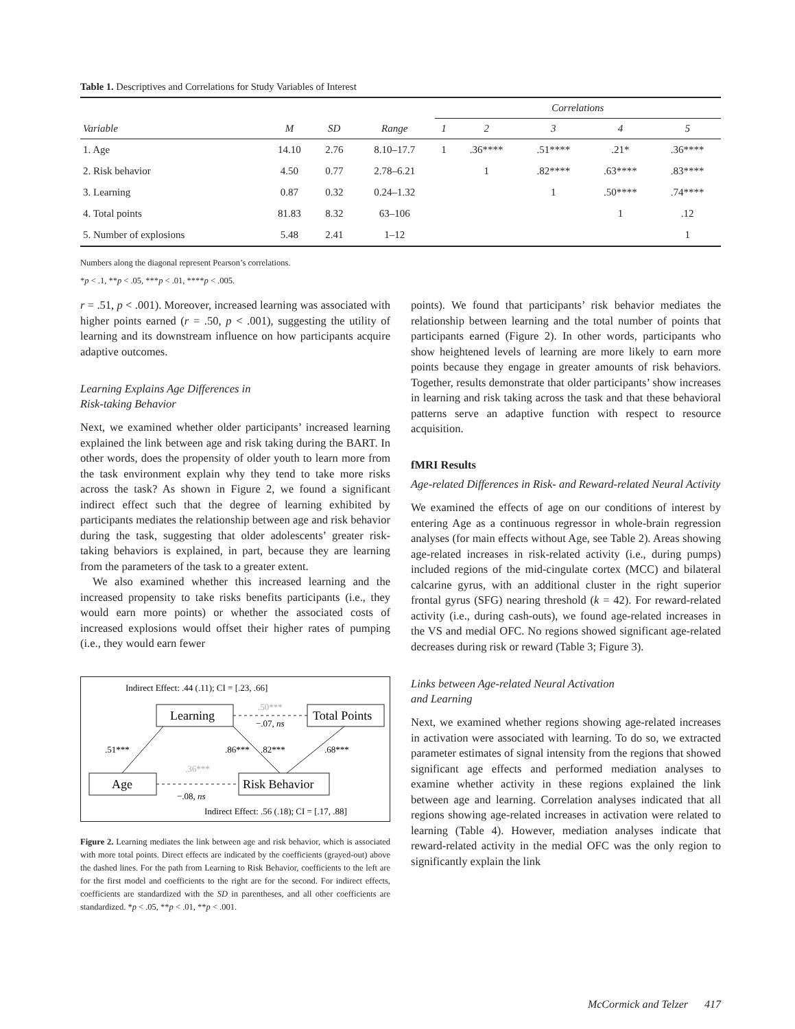Table 1. Descriptives and Correlations for Study Variables of Interest
| | | | | Correlations | | | | |
| --- | --- | --- | --- | --- | --- | --- | --- | --- |
| Variable | M | SD | Range | 1 | 2 | 3 | 4 | 5 |
| 1. Age | 14.10 | 2.76 | 8.10–17.7 | 1 | .36**** | .51**** | .21* | .36**** |
| 2. Risk behavior | 4.50 | 0.77 | 2.78–6.21 | | 1 | .82**** | .63**** | .83**** |
| 3. Learning | 0.87 | 0.32 | 0.24–1.32 | | | 1 | .50**** | .74**** |
| 4. Total points | 81.83 | 8.32 | 63–106 | | | | 1 | .12 |
| 5. Number of explosions | 5.48 | 2.41 | 1–12 | | | | | 1 |
Numbers along the diagonal represent Pearson’s correlations.
*p < .1, **p < .05, ***p < .01, ****p < .005.
r = .51, p < .001). Moreover, increased learning was associated with higher points earned (r = .50, p < .001), suggesting the utility of learning and its downstream influence on how participants acquire adaptive outcomes.
Learning Explains Age Differences in
Risk-taking Behavior
Next, we examined whether older participants’ increased learning explained the link between age and risk taking during the BART. In other words, does the propensity of older youth to learn more from the task environment explain why they tend to take more risks across the task? As shown in Figure 2, we found a significant indirect effect such that the degree of learning exhibited by participants mediates the relationship between age and risk behavior during the task, suggesting that older adolescents’ greater risk-taking behaviors is explained, in part, because they are learning from the parameters of the task to a greater extent.
We also examined whether this increased learning and the increased propensity to take risks benefits participants (i.e., they would earn more points) or whether the associated costs of increased explosions would offset their higher rates of pumping (i.e., they would earn fewer
Indirect Effect: .44 (.11); CI = [.23, .66]
Learning
Total Points
Age
Risk Behavior
.50***
−.07, ns
.51***
.86***
.82***
.68***
.36***
−.08, ns
Indirect Effect: .56 (.18); CI = [.17, .88]
Figure 2. Learning mediates the link between age and risk behavior, which is associated with more total points. Direct effects are indicated by the coefficients (grayed-out) above the dashed lines. For the path from Learning to Risk Behavior, coefficients to the left are for the first model and coefficients to the right are for the second. For indirect effects, coefficients are standardized with the SD in parentheses, and all other coefficients are standardized. *p < .05, **p < .01, **p < .001.
points). We found that participants’ risk behavior mediates the relationship between learning and the total number of points that participants earned (Figure 2). In other words, participants who show heightened levels of learning are more likely to earn more points because they engage in greater amounts of risk behaviors. Together, results demonstrate that older participants’ show increases in learning and risk taking across the task and that these behavioral patterns serve an adaptive function with respect to resource acquisition.
fMRI Results
Age-related Differences in Risk- and Reward-related Neural Activity
We examined the effects of age on our conditions of interest by entering Age as a continuous regressor in whole-brain regression analyses (for main effects without Age, see Table 2). Areas showing age-related increases in risk-related activity (i.e., during pumps) included regions of the mid-cingulate cortex (MCC) and bilateral calcarine gyrus, with an additional cluster in the right superior frontal gyrus (SFG) nearing threshold (k = 42). For reward-related activity (i.e., during cash-outs), we found age-related increases in the VS and medial OFC. No regions showed significant age-related decreases during risk or reward (Table 3; Figure 3).
Links between Age-related Neural Activation
and Learning
Next, we examined whether regions showing age-related increases in activation were associated with learning. To do so, we extracted parameter estimates of signal intensity from the regions that showed significant age effects and performed mediation analyses to examine whether activity in these regions explained the link between age and learning. Correlation analyses indicated that all regions showing age-related increases in activation were related to learning (Table 4). However, mediation analyses indicate that reward-related activity in the medial OFC was the only region to significantly explain the link
McCormick and Telzer 417